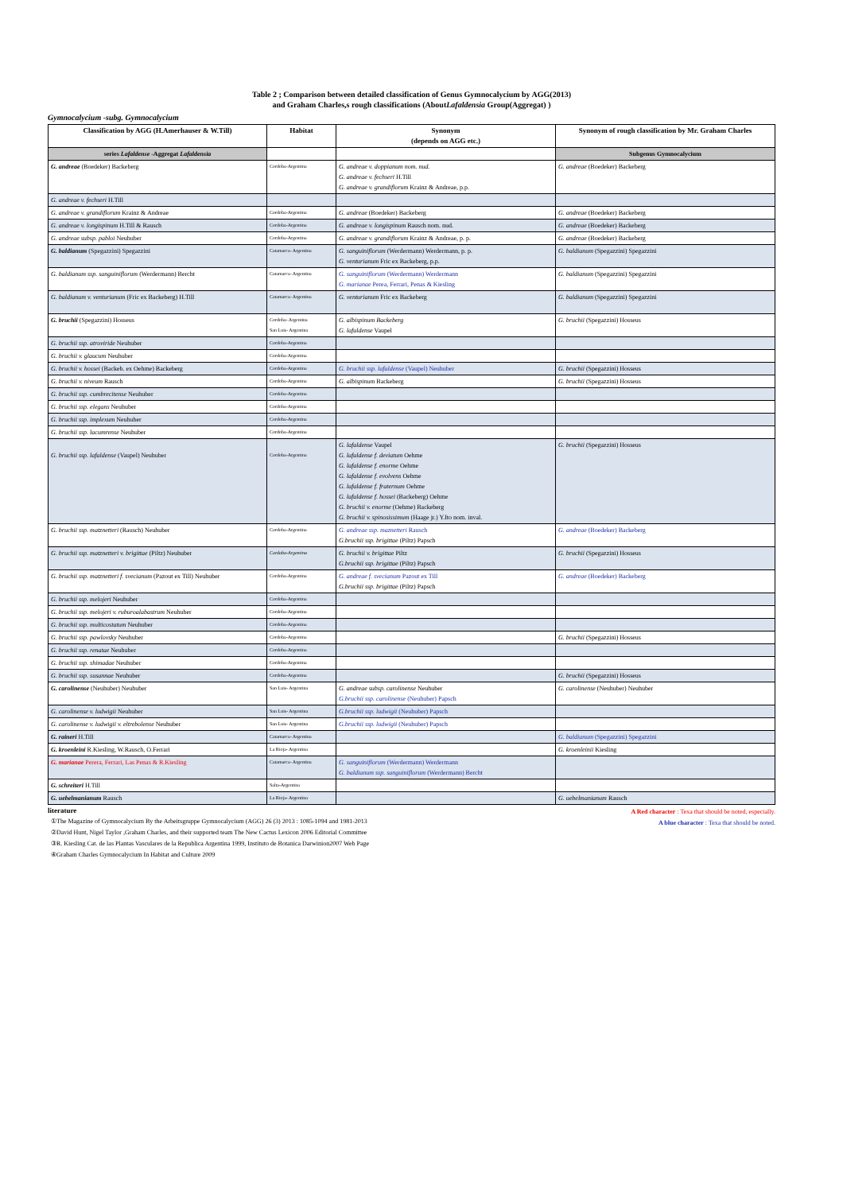Table 2 ; Comparison between detailed classification of Genus Gymnocalycium by AGG(2013)
and Graham Charles,s rough classifications (AboutLafaldensia Group(Aggregat) )
Gymnocalycium -subg. Gymnocalycium
| Classification by AGG (H.Amerhauser & W.Till) | Habitat | Synonym (depends on AGG etc.) | Synonym of rough classification by Mr. Graham Charles |
| --- | --- | --- | --- |
| series Lafaldense -Aggregat Lafaldensia | | | Subgenus Gymnocalycium |
| G. andreae (Boedeker) Backeberg | Cordoba-Argentina | G. andreae v. doppianum nom. nud. G. andreae v. fechseri H.Till G. andreae v. grandiflorum Krainz & Andreae, p.p. | G. andreae (Boedeker) Backeberg |
| G. andreae v. fechseri H.Till | | | |
| G. andreae v. grandiflorum Krainz & Andreae | Cordoba-Argentina | G. andreae (Boedeker) Backeberg | G. andreae (Boedeker) Backeberg |
| G. andreae v. longispinum H.Till & Rausch | Cordoba-Argentina | G. andreae v. longispinum Rausch nom. nud. | G. andreae (Boedeker) Backeberg |
| G. andreae subsp. pabloi Neuhuber | Cordoba-Argentina | G. andreae v. grandiflorum Krainz & Andreae, p. p. | G. andreae (Boedeker) Backeberg |
| G. baldianum (Spegazzini) Spegazzini | Catamarca- Argentina | G. sanguiniflorum (Werdermann) Werdermann, p. p. G. venturianum Fric ex Backeberg, p.p. | G. baldianum (Spegazzini) Spegazzini |
| G. baldianum ssp. sanguiniflorum (Werdermann) Bercht | Catamarca- Argentina | G. sanguiniflorum (Werdermann) Werdermann G. marianae Perea, Ferrari, Penas & Kiesling | G. baldianum (Spegazzini) Spegazzini |
| G. baldianum v. venturianum (Fric ex Backeberg) H.Till | Catamarca- Argentina | G. venturianum Fric ex Backeberg | G. baldianum (Spegazzini) Spegazzini |
| G. bruchii (Spegazzini) Hosseus | Cordoba- Argentina San Luis- Argentina | G. albispinum Backeberg G. lafaldense Vaupel | G. bruchii (Spegazzini) Hosseus |
| G. bruchii ssp. atroviride Neuhuber | Cordoba-Argentina | | |
| G. bruchii v. glaucum Neuhuber | Cordoba-Argentina | | |
| G. bruchii v. hossei (Backeb. ex Oehme) Backeberg | Cordoba-Argentina | G. bruchii ssp. lafaldense (Vaupel) Neuhuber | G. bruchii (Spegazzini) Hosseus |
| G. bruchii v. niveum Rausch | Cordoba-Argentina | G. albispinum Backeberg | G. bruchii (Spegazzini) Hosseus |
| G. bruchii ssp. cumbrecitense Neuhuber | Cordoba-Argentina | | |
| G. bruchii ssp. elegans Neuhuber | Cordoba-Argentina | | |
| G. bruchii ssp. implexum Neuhuber | Cordoba-Argentina | | |
| G. bruchii ssp. lacumrense Neuhuber | Cordoba-Argentina | | |
| G. bruchii ssp. lafaldense (Vaupel) Neuhuber | Cordoba-Argentina | G. lafaldense Vaupel G. lafaldense f. deviatum Oehme G. lafaldense f. enorme Oehme G. lafaldense f. evolvens Oehme G. lafaldense f. fraternum Oehme G. lafaldense f. hossei (Backeberg) Oehme G. bruchii v. enorme (Oehme) Backeberg G. bruchii v. spinosissimum (Haage jr.) Y.Ito nom. inval. | G. bruchii (Spegazzini) Hosseus |
| G. bruchii ssp. matznetteri (Rausch) Neuhuber | Cordoba-Argentina | G. andreae ssp. maznetteri Rausch G.bruchii ssp. brigittae (Piltz) Papsch | G. andreae (Boedeker) Backeberg |
| G. bruchii ssp. matznetteri v. brigittae (Piltz) Neuhuber | Cordoba-Argentina | G. bruchii v. brigittae Piltz G.bruchii ssp. brigittae (Piltz) Papsch | G. bruchii (Spegazzini) Hosseus |
| G. bruchii ssp. matznetteri f. svecianum (Pazout ex Till) Neuhuber | Cordoba-Argentina | G. andreae f. svecianum Pazout ex Till G.bruchii ssp. brigittae (Piltz) Papsch | G. andreae (Boedeker) Backeberg |
| G. bruchii ssp. melojeri Neuhuber | Cordoba-Argentina | | |
| G. bruchii ssp. melojeri v. ruburoalabastrum Neuhuber | Cordoba-Argentina | | |
| G. bruchii ssp. multicostatum Neuhuber | Cordoba-Argentina | | |
| G. bruchii ssp. pawlovsky Neuhuber | Cordoba-Argentina | | G. bruchii (Spegazzini) Hosseus |
| G. bruchii ssp. renatae Neuhuber | Cordoba-Argentina | | |
| G. bruchii ssp. shimadae Neuhuber | Cordoba-Argentina | | |
| G. bruchii ssp. susannae Neuhuber | Cordoba-Argentina | | G. bruchii (Spegazzini) Hosseus |
| G. carolinense (Neuhuber) Neuhuber | San Luis- Argentina | G. andreae subsp. carolinense Neuhuber G.bruchii ssp. carolinense (Neuhuber) Papsch | G. carolinense (Neuhuber) Neuhuber |
| G. carolinense v. ludwigii Neuhuber | San Luis- Argentina | G.bruchii ssp. ludwigii (Neuhuber) Papsch | |
| G. carolinense v. ludwigii v. eltrebolense Neuhuber | San Luis- Argentina | G.bruchii ssp. ludwigii (Neuhuber) Papsch | |
| G. raineri H.Till | Catamarca- Argentina | | G. baldianum (Spegazzini) Spegazzini |
| G. kroenleini R.Kiesling, W.Rausch, O.Ferrari | La Rioja- Argentina | | G. kroenleinii Kiesling |
| G. marianae Perera, Ferrari, Las Penas & R.Kiesling | Catamarca- Argentina | G. sanguiniflorum (Werdermann) Werdermann G. baldianum ssp. sanguiniflorum (Werdermann) Bercht | |
| G. schreiteri H.Till | Salta-Argentina | | |
| G. uebelmanianum Rausch | La Rioja- Argentina | | G. uebelmanianum Rausch |
literature
①The Magazine of Gymnocalycium By the Arbeitsgruppe Gymnocalycium (AGG) 26 (3) 2013 : 1085-1094 and 1981-2013
②David Hunt, Nigel Taylor ,Graham Charles, and their supported team The New Cactus Lexicon 2006 Editorial Committee
③R. Kiesling Cat. de las Plantas Vasculares de la Republica Argentina 1999, Instituto de Botanica Darwinion2007 Web Page
④Graham Charles Gymnocalycium In Habitat and Culture 2009
A Red character : Texa that should be noted, especially.
A blue character : Texa that should be noted.